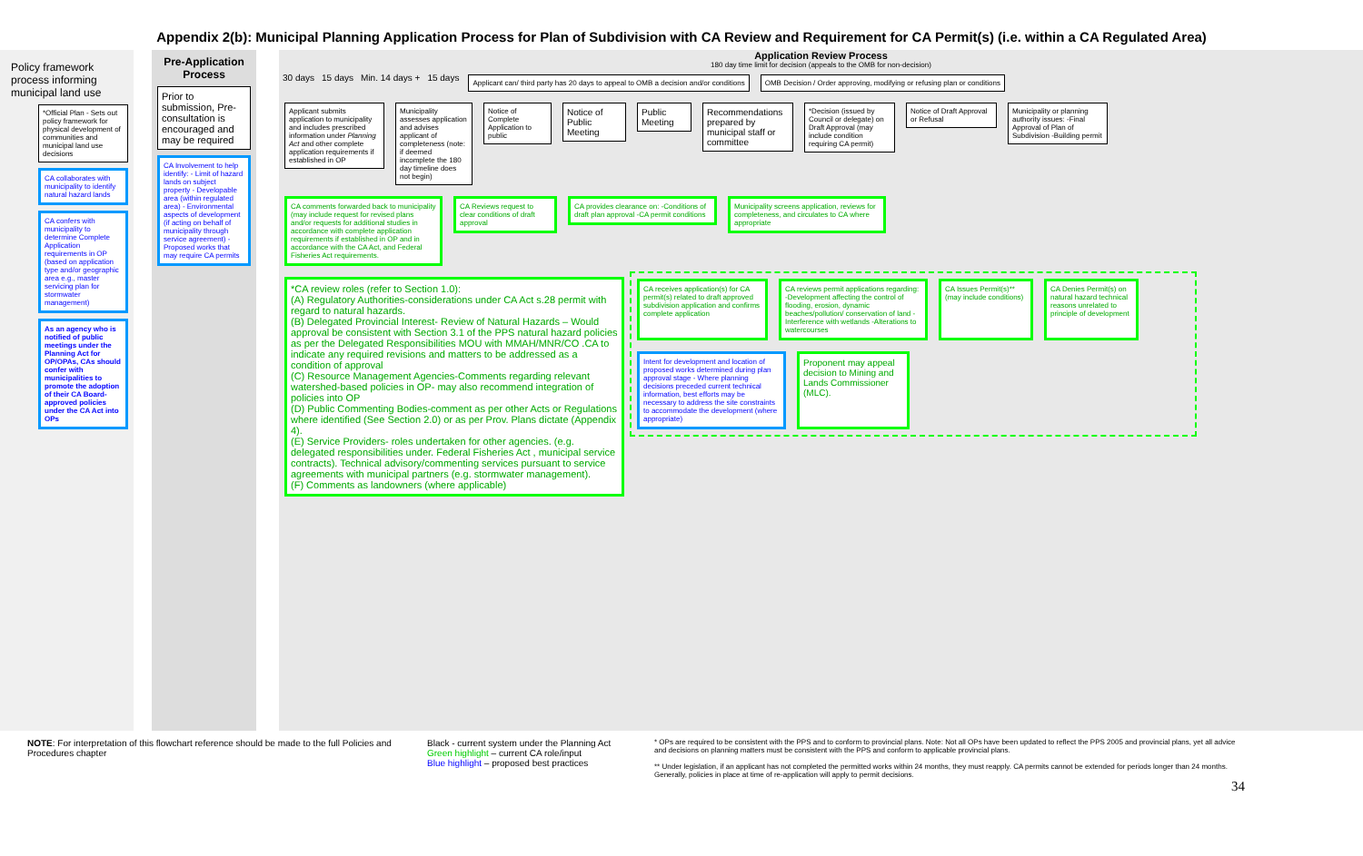Appendix 2(b): Municipal Planning Application Process for Plan of Subdivision with CA Review and Requirement for CA Permit(s) (i.e. within a CA Regulated Area)
Policy framework process informing municipal land use
*Official Plan - Sets out policy framework for physical development of communities and municipal land use decisions
CA collaborates with municipality to identify natural hazard lands
CA confers with municipality to determine Complete Application requirements in OP (based on application type and/or geographic area e.g., master servicing plan for stormwater management)
As an agency who is notified of public meetings under the Planning Act for OP/OPAs, CAs should confer with municipalities to promote the adoption of their CA Board-approved policies under the CA Act into OPs
Pre-Application Process
Prior to submission, Pre-consultation is encouraged and may be required
CA Involvement to help identify: - Limit of hazard lands on subject property - Developable area (within regulated area) - Environmental aspects of development (if acting on behalf of municipality through service agreement) - Proposed works that may require CA permits
Application Review Process
180 day time limit for decision (appeals to the OMB for non-decision)
30 days 15 days Min. 14 days + 15 days
Applicant can/ third party has 20 days to appeal to OMB a decision and/or conditions
OMB Decision / Order approving, modifying or refusing plan or conditions
Applicant submits application to municipality and includes prescribed information under Planning Act and other complete application requirements if established in OP
Municipality assesses application and advises applicant of completeness (note: if deemed incomplete the 180 day timeline does not begin)
Notice of Complete Application to public
Notice of Public Meeting
Public Meeting
Recommendations prepared by municipal staff or committee
*Decision (issued by Council or delegate) on Draft Approval (may include condition requiring CA permit)
Notice of Draft Approval or Refusal
Municipality or planning authority issues: -Final Approval of Plan of Subdivision -Building permit
CA comments forwarded back to municipality (may include request for revised plans and/or requests for additional studies in accordance with complete application requirements if established in OP and in accordance with the CA Act, and Federal Fisheries Act requirements.
CA Reviews request to clear conditions of draft approval
CA provides clearance on: -Conditions of draft plan approval -CA permit conditions
Municipality screens application, reviews for completeness, and circulates to CA where appropriate
*CA review roles (refer to Section 1.0):
(A) Regulatory Authorities-considerations under CA Act s.28 permit with regard to natural hazards.
(B) Delegated Provincial Interest- Review of Natural Hazards – Would approval be consistent with Section 3.1 of the PPS natural hazard policies as per the Delegated Responsibilities MOU with MMAH/MNR/CO .CA to indicate any required revisions and matters to be addressed as a condition of approval
(C) Resource Management Agencies-Comments regarding relevant watershed-based policies in OP- may also recommend integration of policies into OP
(D) Public Commenting Bodies-comment as per other Acts or Regulations where identified (See Section 2.0) or as per Prov. Plans dictate (Appendix 4).
(E) Service Providers- roles undertaken for other agencies. (e.g. delegated responsibilities under. Federal Fisheries Act , municipal service contracts). Technical advisory/commenting services pursuant to service agreements with municipal partners (e.g. stormwater management).
(F) Comments as landowners (where applicable)
CA receives application(s) for CA permit(s) related to draft approved subdivision application and confirms complete application
CA reviews permit applications regarding: -Development affecting the control of flooding, erosion, dynamic beaches/pollution/ conservation of land -Interference with wetlands -Alterations to watercourses
CA Issues Permit(s)** (may include conditions)
CA Denies Permit(s) on natural hazard technical reasons unrelated to principle of development
Intent for development and location of proposed works determined during plan approval stage - Where planning decisions preceded current technical information, best efforts may be necessary to address the site constraints to accommodate the development (where appropriate)
Proponent may appeal decision to Mining and Lands Commissioner (MLC).
NOTE: For interpretation of this flowchart reference should be made to the full Policies and Procedures chapter
Black - current system under the Planning Act
Green highlight – current CA role/input
Blue highlight – proposed best practices
* OPs are required to be consistent with the PPS and to conform to provincial plans. Note: Not all OPs have been updated to reflect the PPS 2005 and provincial plans, yet all advice and decisions on planning matters must be consistent with the PPS and conform to applicable provincial plans.
** Under legislation, if an applicant has not completed the permitted works within 24 months, they must reapply. CA permits cannot be extended for periods longer than 24 months. Generally, policies in place at time of re-application will apply to permit decisions.
34